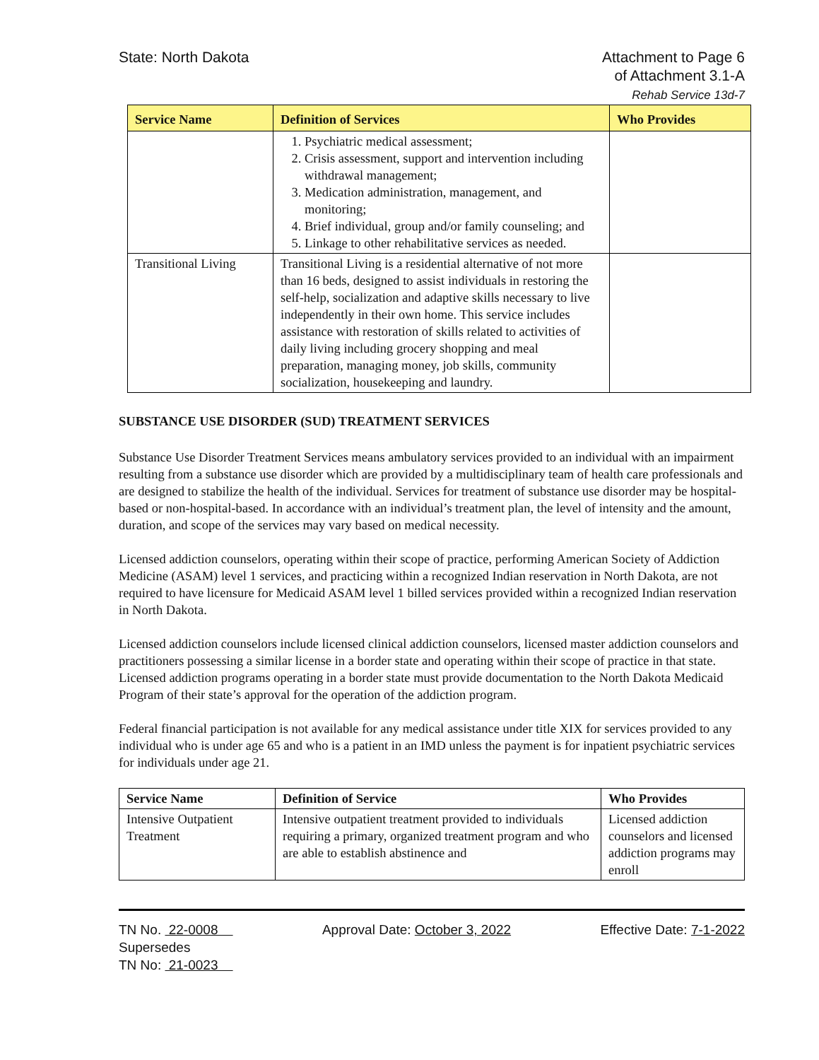State: North Dakota Attachment to Page 6
of Attachment 3.1-A
Rehab Service 13d-7
| Service Name | Definition of Services | Who Provides |
| --- | --- | --- |
| | 1. Psychiatric medical assessment; 2. Crisis assessment, support and intervention including withdrawal management; 3. Medication administration, management, and monitoring; 4. Brief individual, group and/or family counseling; and 5. Linkage to other rehabilitative services as needed. | |
| Transitional Living | Transitional Living is a residential alternative of not more than 16 beds, designed to assist individuals in restoring the self-help, socialization and adaptive skills necessary to live independently in their own home. This service includes assistance with restoration of skills related to activities of daily living including grocery shopping and meal preparation, managing money, job skills, community socialization, housekeeping and laundry. | |
SUBSTANCE USE DISORDER (SUD) TREATMENT SERVICES
Substance Use Disorder Treatment Services means ambulatory services provided to an individual with an impairment resulting from a substance use disorder which are provided by a multidisciplinary team of health care professionals and are designed to stabilize the health of the individual. Services for treatment of substance use disorder may be hospital-based or non-hospital-based. In accordance with an individual’s treatment plan, the level of intensity and the amount, duration, and scope of the services may vary based on medical necessity.
Licensed addiction counselors, operating within their scope of practice, performing American Society of Addiction Medicine (ASAM) level 1 services, and practicing within a recognized Indian reservation in North Dakota, are not required to have licensure for Medicaid ASAM level 1 billed services provided within a recognized Indian reservation in North Dakota.
Licensed addiction counselors include licensed clinical addiction counselors, licensed master addiction counselors and practitioners possessing a similar license in a border state and operating within their scope of practice in that state. Licensed addiction programs operating in a border state must provide documentation to the North Dakota Medicaid Program of their state’s approval for the operation of the addiction program.
Federal financial participation is not available for any medical assistance under title XIX for services provided to any individual who is under age 65 and who is a patient in an IMD unless the payment is for inpatient psychiatric services for individuals under age 21.
| Service Name | Definition of Service | Who Provides |
| --- | --- | --- |
| Intensive Outpatient Treatment | Intensive outpatient treatment provided to individuals requiring a primary, organized treatment program and who are able to establish abstinence and | Licensed addiction counselors and licensed addiction programs may enroll |
TN No. 22-0008
Supersedes
TN No: 21-0023
Approval Date: October 3, 2022 Effective Date: 7-1-2022